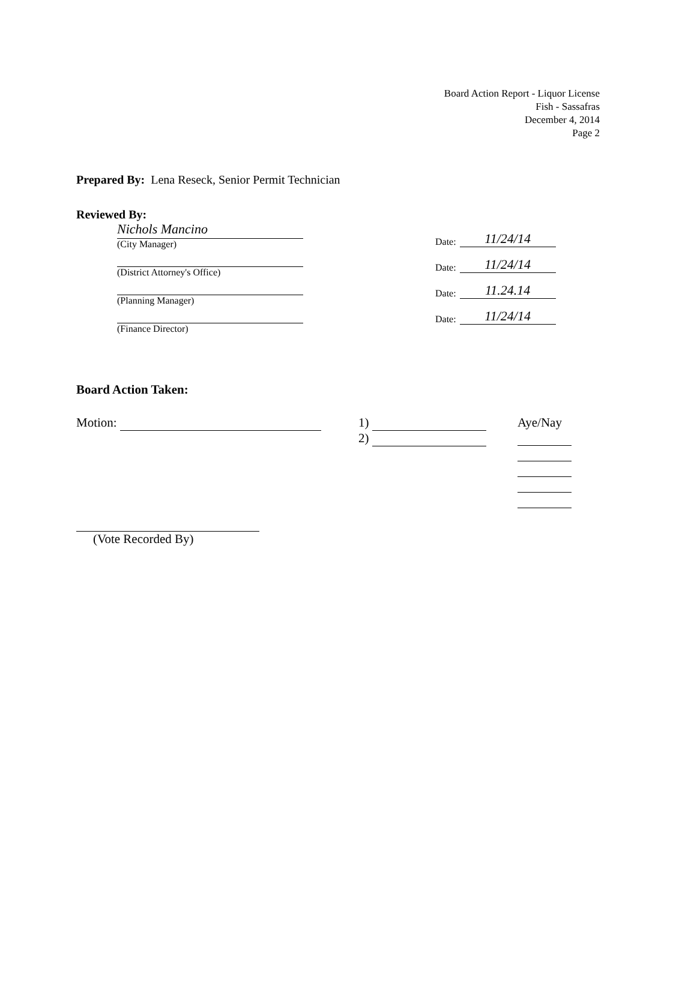Board Action Report - Liquor License
Fish - Sassafras
December 4, 2014
Page 2
Prepared By: Lena Reseck, Senior Permit Technician
Reviewed By:
Nichols Mancino
(City Manager)
(District Attorney's Office)
(Planning Manager)
(Finance Director)
Date: 11/24/14
Date: 11/24/14
Date: 11.24.14
Date: 11/24/14
Board Action Taken:
Motion: 1)
2)
Aye/Nay
(Vote Recorded By)